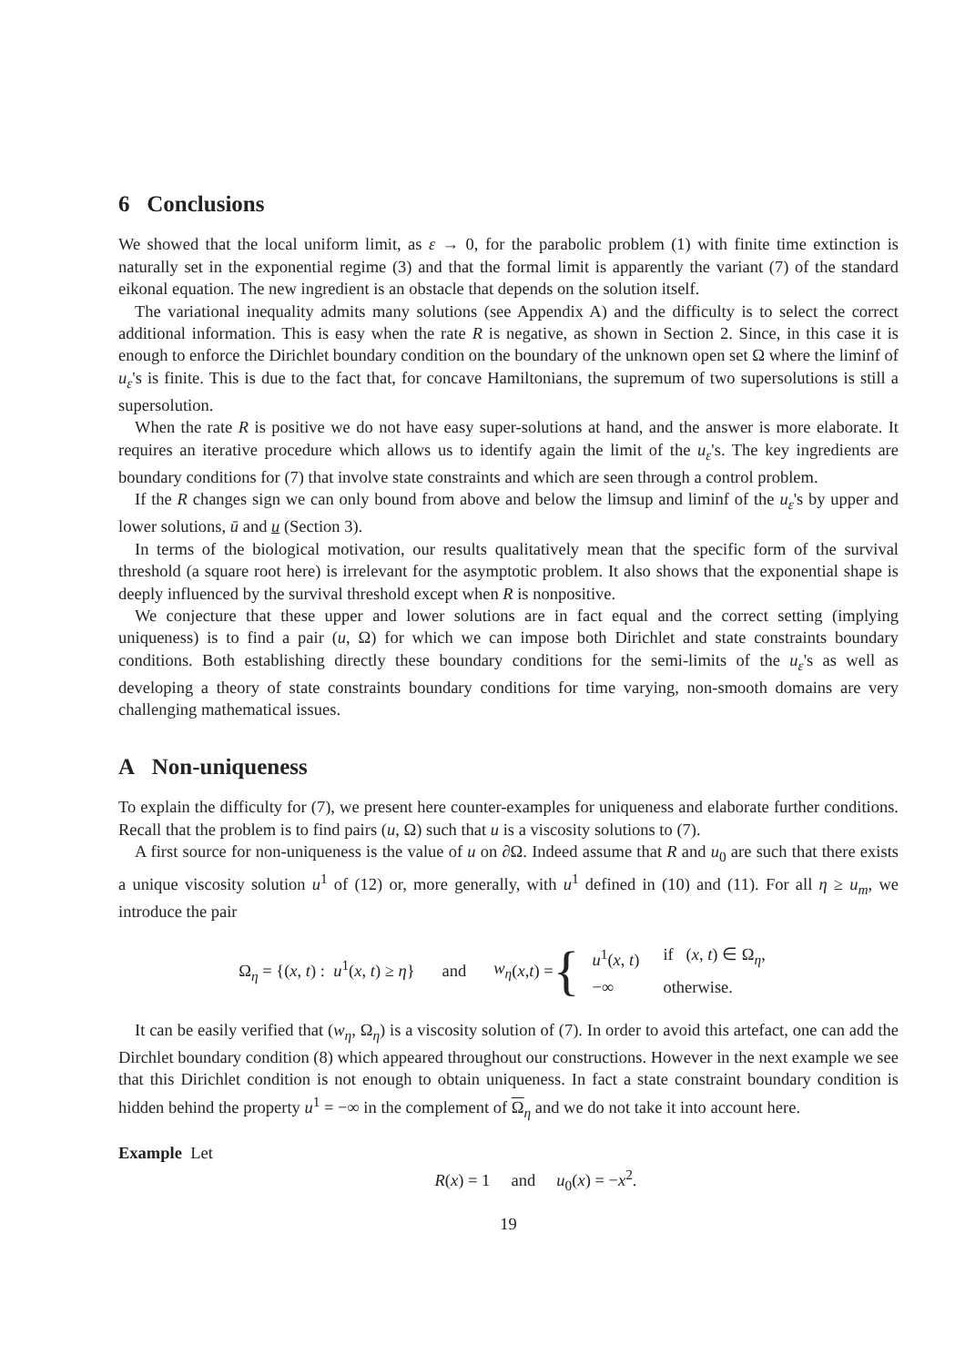6 Conclusions
We showed that the local uniform limit, as ε → 0, for the parabolic problem (1) with finite time extinction is naturally set in the exponential regime (3) and that the formal limit is apparently the variant (7) of the standard eikonal equation. The new ingredient is an obstacle that depends on the solution itself.
The variational inequality admits many solutions (see Appendix A) and the difficulty is to select the correct additional information. This is easy when the rate R is negative, as shown in Section 2. Since, in this case it is enough to enforce the Dirichlet boundary condition on the boundary of the unknown open set Ω where the liminf of u<sub>ε</sub>'s is finite. This is due to the fact that, for concave Hamiltonians, the supremum of two supersolutions is still a supersolution.
When the rate R is positive we do not have easy super-solutions at hand, and the answer is more elaborate. It requires an iterative procedure which allows us to identify again the limit of the u<sub>ε</sub>'s. The key ingredients are boundary conditions for (7) that involve state constraints and which are seen through a control problem.
If the R changes sign we can only bound from above and below the limsup and liminf of the u<sub>ε</sub>'s by upper and lower solutions, ū and u (Section 3).
In terms of the biological motivation, our results qualitatively mean that the specific form of the survival threshold (a square root here) is irrelevant for the asymptotic problem. It also shows that the exponential shape is deeply influenced by the survival threshold except when R is nonpositive.
We conjecture that these upper and lower solutions are in fact equal and the correct setting (implying uniqueness) is to find a pair (u, Ω) for which we can impose both Dirichlet and state constraints boundary conditions. Both establishing directly these boundary conditions for the semi-limits of the u<sub>ε</sub>'s as well as developing a theory of state constraints boundary conditions for time varying, non-smooth domains are very challenging mathematical issues.
A Non-uniqueness
To explain the difficulty for (7), we present here counter-examples for uniqueness and elaborate further conditions. Recall that the problem is to find pairs (u, Ω) such that u is a viscosity solutions to (7).
A first source for non-uniqueness is the value of u on ∂Ω. Indeed assume that R and u<sub>0</sub> are such that there exists a unique viscosity solution u<sup>1</sup> of (12) or, more generally, with u<sup>1</sup> defined in (10) and (11). For all η ≥ u<sub>m</sub>, we introduce the pair
Ω<sub>η</sub> = {(x, t) : u<sup>1</sup>(x, t) ≥ η} and w<sub>η</sub> (x, t) = {
| u<sup>1</sup>( x , t ) | if ( x , t ) ∈ Ω<sub>η</sub>, |
| −∞ | otherwise. |
It can be easily verified that (w<sub>η</sub>, Ω<sub>η</sub>) is a viscosity solution of (7). In order to avoid this artefact, one can add the Dirchlet boundary condition (8) which appeared throughout our constructions. However in the next example we see that this Dirichlet condition is not enough to obtain uniqueness. In fact a state constraint boundary condition is hidden behind the property u<sup>1</sup> = −∞ in the complement of Ω<sub>η</sub> and we do not take it into account here.
Example Let
R(x) = 1 and u<sub>0</sub>(x) = −x<sup>2</sup>.
19